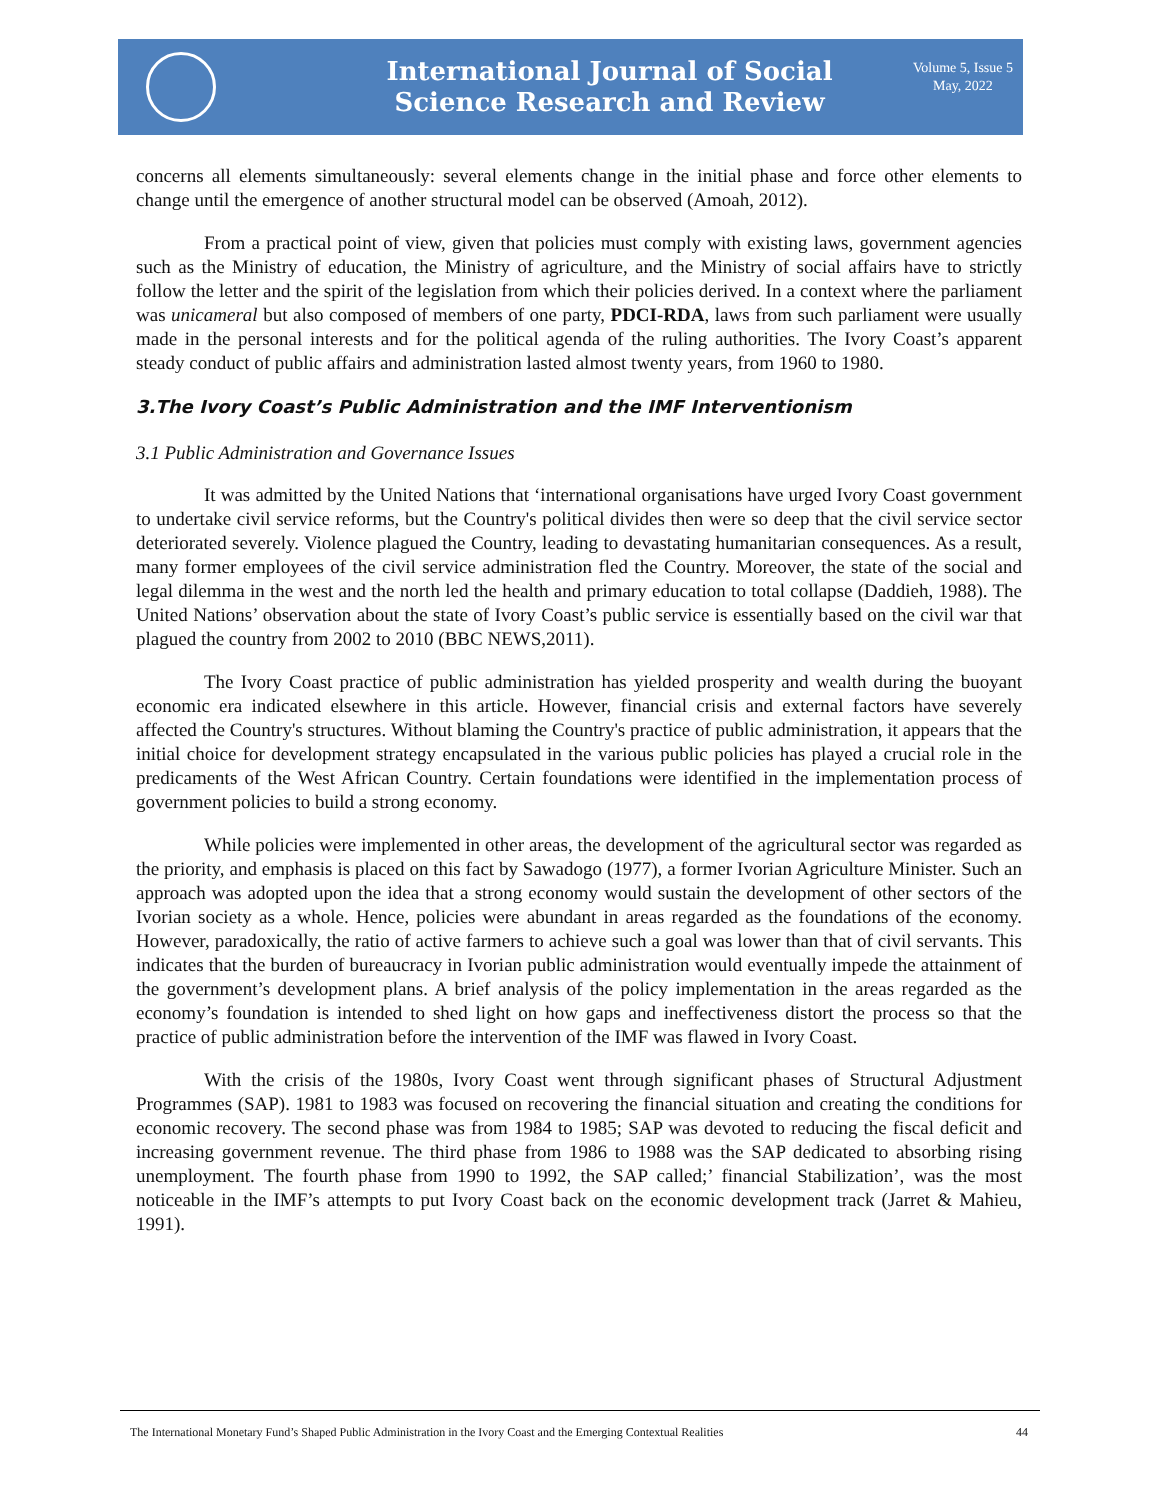International Journal of Social
Science Research and Review
Volume 5, Issue 5
May, 2022
concerns all elements simultaneously: several elements change in the initial phase and force other elements to change until the emergence of another structural model can be observed (Amoah, 2012).
From a practical point of view, given that policies must comply with existing laws, government agencies such as the Ministry of education, the Ministry of agriculture, and the Ministry of social affairs have to strictly follow the letter and the spirit of the legislation from which their policies derived. In a context where the parliament was unicameral but also composed of members of one party, PDCI-RDA, laws from such parliament were usually made in the personal interests and for the political agenda of the ruling authorities. The Ivory Coast’s apparent steady conduct of public affairs and administration lasted almost twenty years, from 1960 to 1980.
3.The Ivory Coast’s Public Administration and the IMF Interventionism
3.1 Public Administration and Governance Issues
It was admitted by the United Nations that ‘international organisations have urged Ivory Coast government to undertake civil service reforms, but the Country's political divides then were so deep that the civil service sector deteriorated severely. Violence plagued the Country, leading to devastating humanitarian consequences. As a result, many former employees of the civil service administration fled the Country. Moreover, the state of the social and legal dilemma in the west and the north led the health and primary education to total collapse (Daddieh, 1988). The United Nations’ observation about the state of Ivory Coast’s public service is essentially based on the civil war that plagued the country from 2002 to 2010 (BBC NEWS,2011).
The Ivory Coast practice of public administration has yielded prosperity and wealth during the buoyant economic era indicated elsewhere in this article. However, financial crisis and external factors have severely affected the Country's structures. Without blaming the Country's practice of public administration, it appears that the initial choice for development strategy encapsulated in the various public policies has played a crucial role in the predicaments of the West African Country. Certain foundations were identified in the implementation process of government policies to build a strong economy.
While policies were implemented in other areas, the development of the agricultural sector was regarded as the priority, and emphasis is placed on this fact by Sawadogo (1977), a former Ivorian Agriculture Minister. Such an approach was adopted upon the idea that a strong economy would sustain the development of other sectors of the Ivorian society as a whole. Hence, policies were abundant in areas regarded as the foundations of the economy. However, paradoxically, the ratio of active farmers to achieve such a goal was lower than that of civil servants. This indicates that the burden of bureaucracy in Ivorian public administration would eventually impede the attainment of the government’s development plans. A brief analysis of the policy implementation in the areas regarded as the economy’s foundation is intended to shed light on how gaps and ineffectiveness distort the process so that the practice of public administration before the intervention of the IMF was flawed in Ivory Coast.
With the crisis of the 1980s, Ivory Coast went through significant phases of Structural Adjustment Programmes (SAP). 1981 to 1983 was focused on recovering the financial situation and creating the conditions for economic recovery. The second phase was from 1984 to 1985; SAP was devoted to reducing the fiscal deficit and increasing government revenue. The third phase from 1986 to 1988 was the SAP dedicated to absorbing rising unemployment. The fourth phase from 1990 to 1992, the SAP called;’ financial Stabilization’, was the most noticeable in the IMF’s attempts to put Ivory Coast back on the economic development track (Jarret & Mahieu, 1991).
The International Monetary Fund’s Shaped Public Administration in the Ivory Coast and the Emerging Contextual Realities 44